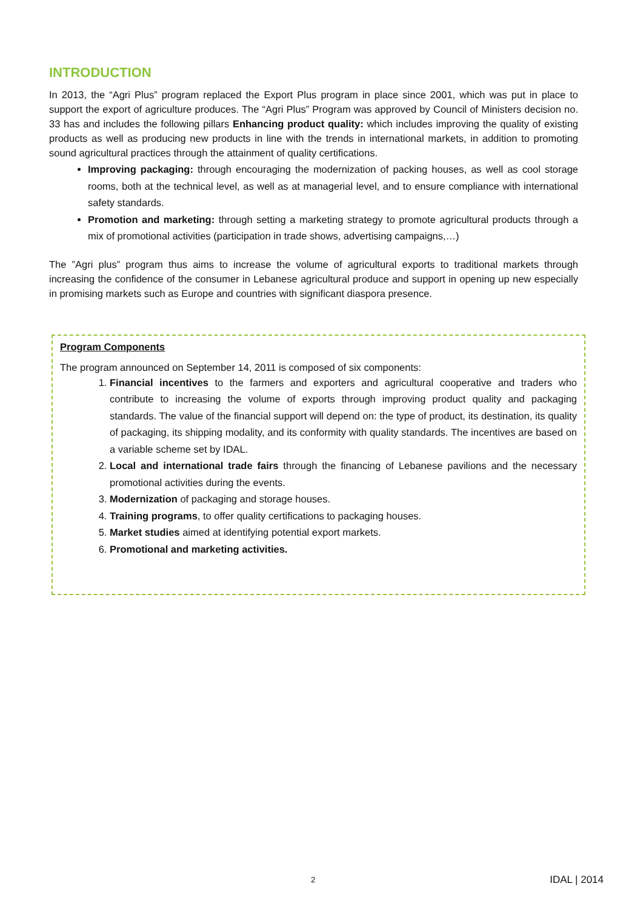INTRODUCTION
In 2013, the “Agri Plus” program replaced the Export Plus program in place since 2001, which was put in place to support the export of agriculture produces. The “Agri Plus” Program was approved by Council of Ministers decision no. 33 has and includes the following pillars Enhancing product quality: which includes improving the quality of existing products as well as producing new products in line with the trends in international markets, in addition to promoting sound agricultural practices through the attainment of quality certifications.
Improving packaging: through encouraging the modernization of packing houses, as well as cool storage rooms, both at the technical level, as well as at managerial level, and to ensure compliance with international safety standards.
Promotion and marketing: through setting a marketing strategy to promote agricultural products through a mix of promotional activities (participation in trade shows, advertising campaigns,…)
The ”Agri plus” program thus aims to increase the volume of agricultural exports to traditional markets through increasing the confidence of the consumer in Lebanese agricultural produce and support in opening up new especially in promising markets such as Europe and countries with significant diaspora presence.
Program Components
The program announced on September 14, 2011 is composed of six components:
1. Financial incentives to the farmers and exporters and agricultural cooperative and traders who contribute to increasing the volume of exports through improving product quality and packaging standards. The value of the financial support will depend on: the type of product, its destination, its quality of packaging, its shipping modality, and its conformity with quality standards. The incentives are based on a variable scheme set by IDAL.
2. Local and international trade fairs through the financing of Lebanese pavilions and the necessary promotional activities during the events.
3. Modernization of packaging and storage houses.
4. Training programs, to offer quality certifications to packaging houses.
5. Market studies aimed at identifying potential export markets.
6. Promotional and marketing activities.
2 IDAL | 2014